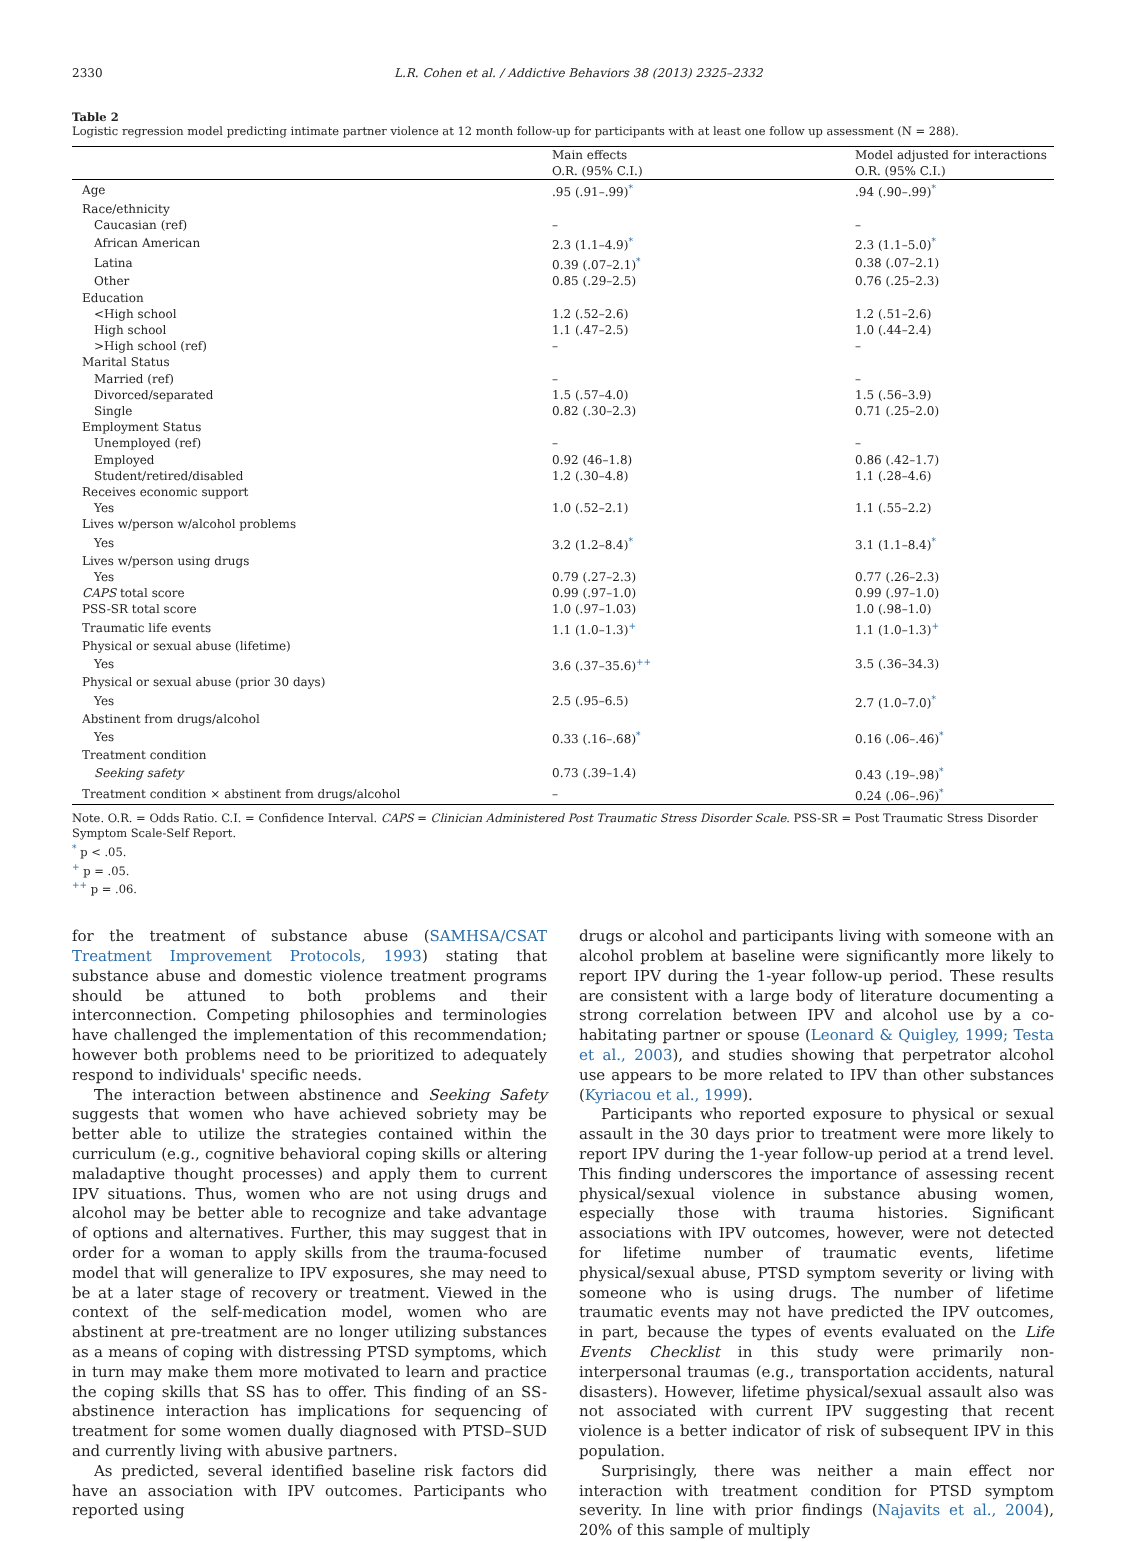2330 L.R. Cohen et al. / Addictive Behaviors 38 (2013) 2325–2332
Table 2
Logistic regression model predicting intimate partner violence at 12 month follow-up for participants with at least one follow up assessment (N = 288).
| | Main effects | Model adjusted for interactions |
| --- | --- | --- |
| | O.R. (95% C.I.) | O.R. (95% C.I.) |
| Age | .95 (.91–.99)<sup>*</sup> | .94 (.90–.99)<sup>*</sup> |
| Race/ethnicity | | |
| Caucasian (ref) | – | – |
| African American | 2.3 (1.1–4.9)<sup>*</sup> | 2.3 (1.1–5.0)<sup>*</sup> |
| Latina | 0.39 (.07–2.1)<sup>*</sup> | 0.38 (.07–2.1) |
| Other | 0.85 (.29–2.5) | 0.76 (.25–2.3) |
| Education | | |
| <High school | 1.2 (.52–2.6) | 1.2 (.51–2.6) |
| High school | 1.1 (.47–2.5) | 1.0 (.44–2.4) |
| >High school (ref) | – | – |
| Marital Status | | |
| Married (ref) | – | – |
| Divorced/separated | 1.5 (.57–4.0) | 1.5 (.56–3.9) |
| Single | 0.82 (.30–2.3) | 0.71 (.25–2.0) |
| Employment Status | | |
| Unemployed (ref) | – | – |
| Employed | 0.92 (46–1.8) | 0.86 (.42–1.7) |
| Student/retired/disabled | 1.2 (.30–4.8) | 1.1 (.28–4.6) |
| Receives economic support | | |
| Yes | 1.0 (.52–2.1) | 1.1 (.55–2.2) |
| Lives w/person w/alcohol problems | | |
| Yes | 3.2 (1.2–8.4)<sup>*</sup> | 3.1 (1.1–8.4)<sup>*</sup> |
| Lives w/person using drugs | | |
| Yes | 0.79 (.27–2.3) | 0.77 (.26–2.3) |
| CAPS total score | 0.99 (.97–1.0) | 0.99 (.97–1.0) |
| PSS-SR total score | 1.0 (.97–1.03) | 1.0 (.98–1.0) |
| Traumatic life events | 1.1 (1.0–1.3)<sup>+</sup> | 1.1 (1.0–1.3)<sup>+</sup> |
| Physical or sexual abuse (lifetime) | | |
| Yes | 3.6 (.37–35.6)<sup>++</sup> | 3.5 (.36–34.3) |
| Physical or sexual abuse (prior 30 days) | | |
| Yes | 2.5 (.95–6.5) | 2.7 (1.0–7.0)<sup>*</sup> |
| Abstinent from drugs/alcohol | | |
| Yes | 0.33 (.16–.68)<sup>*</sup> | 0.16 (.06–.46)<sup>*</sup> |
| Treatment condition | | |
| Seeking safety | 0.73 (.39–1.4) | 0.43 (.19–.98)<sup>*</sup> |
| Treatment condition × abstinent from drugs/alcohol | – | 0.24 (.06–.96)<sup>*</sup> |
Note. O.R. = Odds Ratio. C.I. = Confidence Interval. CAPS = Clinician Administered Post Traumatic Stress Disorder Scale. PSS-SR = Post Traumatic Stress Disorder Symptom Scale-Self Report.
<sup>*</sup> p < .05.
<sup>+</sup> p = .05.
<sup>++</sup> p = .06.
for the treatment of substance abuse (SAMHSA/CSAT Treatment Improvement Protocols, 1993) stating that substance abuse and domestic violence treatment programs should be attuned to both problems and their interconnection. Competing philosophies and terminologies have challenged the implementation of this recommendation; however both problems need to be prioritized to adequately respond to individuals' specific needs.
The interaction between abstinence and Seeking Safety suggests that women who have achieved sobriety may be better able to utilize the strategies contained within the curriculum (e.g., cognitive behavioral coping skills or altering maladaptive thought processes) and apply them to current IPV situations. Thus, women who are not using drugs and alcohol may be better able to recognize and take advantage of options and alternatives. Further, this may suggest that in order for a woman to apply skills from the trauma-focused model that will generalize to IPV exposures, she may need to be at a later stage of recovery or treatment. Viewed in the context of the self-medication model, women who are abstinent at pre-treatment are no longer utilizing substances as a means of coping with distressing PTSD symptoms, which in turn may make them more motivated to learn and practice the coping skills that SS has to offer. This finding of an SS-abstinence interaction has implications for sequencing of treatment for some women dually diagnosed with PTSD–SUD and currently living with abusive partners.
As predicted, several identified baseline risk factors did have an association with IPV outcomes. Participants who reported using
drugs or alcohol and participants living with someone with an alcohol problem at baseline were significantly more likely to report IPV during the 1-year follow-up period. These results are consistent with a large body of literature documenting a strong correlation between IPV and alcohol use by a co-habitating partner or spouse (Leonard & Quigley, 1999; Testa et al., 2003), and studies showing that perpetrator alcohol use appears to be more related to IPV than other substances (Kyriacou et al., 1999).
Participants who reported exposure to physical or sexual assault in the 30 days prior to treatment were more likely to report IPV during the 1-year follow-up period at a trend level. This finding underscores the importance of assessing recent physical/sexual violence in substance abusing women, especially those with trauma histories. Significant associations with IPV outcomes, however, were not detected for lifetime number of traumatic events, lifetime physical/sexual abuse, PTSD symptom severity or living with someone who is using drugs. The number of lifetime traumatic events may not have predicted the IPV outcomes, in part, because the types of events evaluated on the Life Events Checklist in this study were primarily non-interpersonal traumas (e.g., transportation accidents, natural disasters). However, lifetime physical/sexual assault also was not associated with current IPV suggesting that recent violence is a better indicator of risk of subsequent IPV in this population.
Surprisingly, there was neither a main effect nor interaction with treatment condition for PTSD symptom severity. In line with prior findings (Najavits et al., 2004), 20% of this sample of multiply